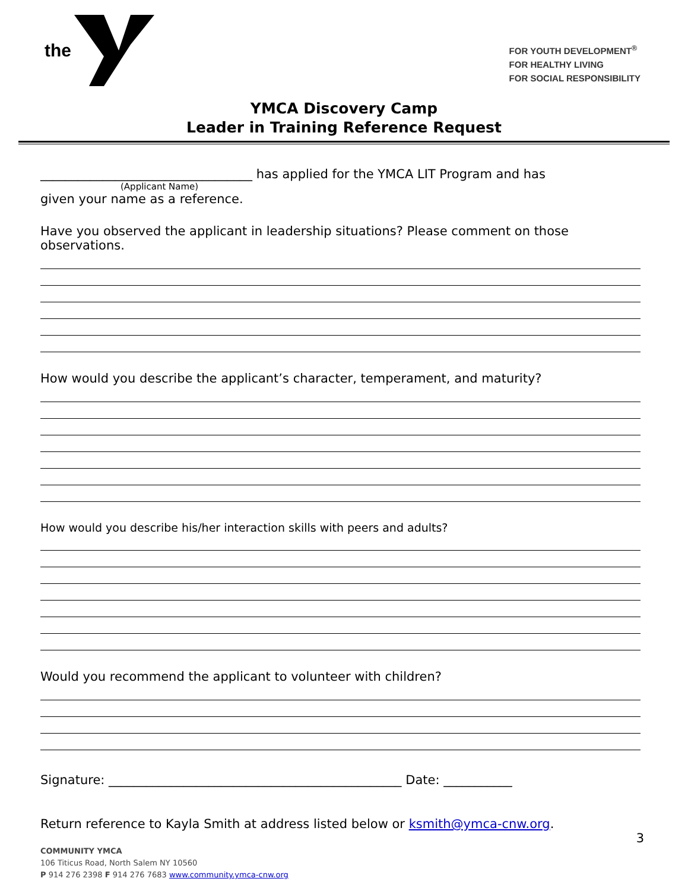the
FOR YOUTH DEVELOPMENT<sup>®</sup>
FOR HEALTHY LIVING
FOR SOCIAL RESPONSIBILITY
YMCA Discovery Camp
Leader in Training Reference Request
__________________________________ has applied for the YMCA LIT Program and has
(Applicant Name)
given your name as a reference.
Have you observed the applicant in leadership situations? Please comment on those observations.
How would you describe the applicant’s character, temperament, and maturity?
How would you describe his/her interaction skills with peers and adults?
Would you recommend the applicant to volunteer with children?
Signature: _______________________________________________ Date: ___________
Return reference to Kayla Smith at address listed below or ksmith@ymca-cnw.org.
3
COMMUNITY YMCA
106 Titicus Road, North Salem NY 10560
P 914 276 2398 F 914 276 7683 www.community.ymca-cnw.org